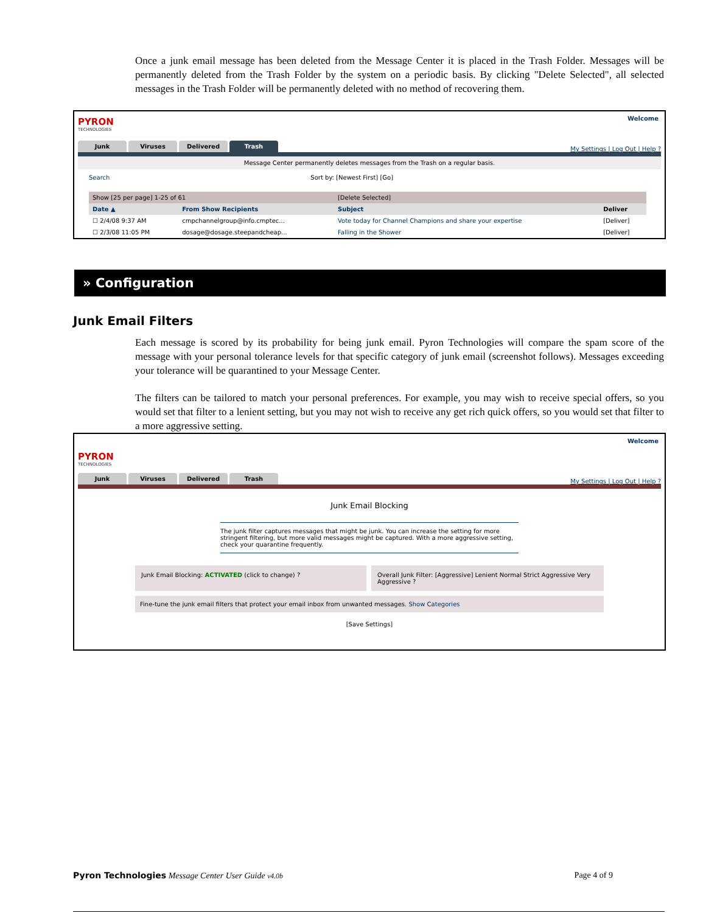Once a junk email message has been deleted from the Message Center it is placed in the Trash Folder. Messages will be permanently deleted from the Trash Folder by the system on a periodic basis. By clicking "Delete Selected", all selected messages in the Trash Folder will be permanently deleted with no method of recovering them.
Welcome
PYRON
TECHNOLOGIES
Junk
Viruses
Delivered
Trash
My Settings | Log Out | Help ?
Message Center permanently deletes messages from the Trash on a regular basis.
Search Sort by: [Newest First] [Go]
| Show [25 per page] 1-25 of 61 | | [Delete Selected] | |
| Date ▲ | From Show Recipients | Subject | Deliver |
| ☐ 2/4/08 9:37 AM | cmpchannelgroup@info.cmptec... | Vote today for Channel Champions and share your expertise | [Deliver] |
| ☐ 2/3/08 11:05 PM | dosage@dosage.steepandcheap... | Falling in the Shower | [Deliver] |
» Configuration
Junk Email Filters
Each message is scored by its probability for being junk email. Pyron Technologies will compare the spam score of the message with your personal tolerance levels for that specific category of junk email (screenshot follows). Messages exceeding your tolerance will be quarantined to your Message Center.
The filters can be tailored to match your personal preferences. For example, you may wish to receive special offers, so you would set that filter to a lenient setting, but you may not wish to receive any get rich quick offers, so you would set that filter to a more aggressive setting.
Welcome
PYRON
TECHNOLOGIES
Junk
Viruses
Delivered
Trash
My Settings | Log Out | Help ?
Junk Email Blocking
The junk filter captures messages that might be junk. You can increase the setting for more stringent filtering, but more valid messages might be captured. With a more aggressive setting, check your quarantine frequently.
Junk Email Blocking: ACTIVATED (click to change) ? Overall Junk Filter: [Aggressive] Lenient Normal Strict Aggressive Very Aggressive ?
Fine-tune the junk email filters that protect your email inbox from unwanted messages. Show Categories
[Save Settings]
Pyron Technologies Message Center User Guide v4.0b Page 4 of 9